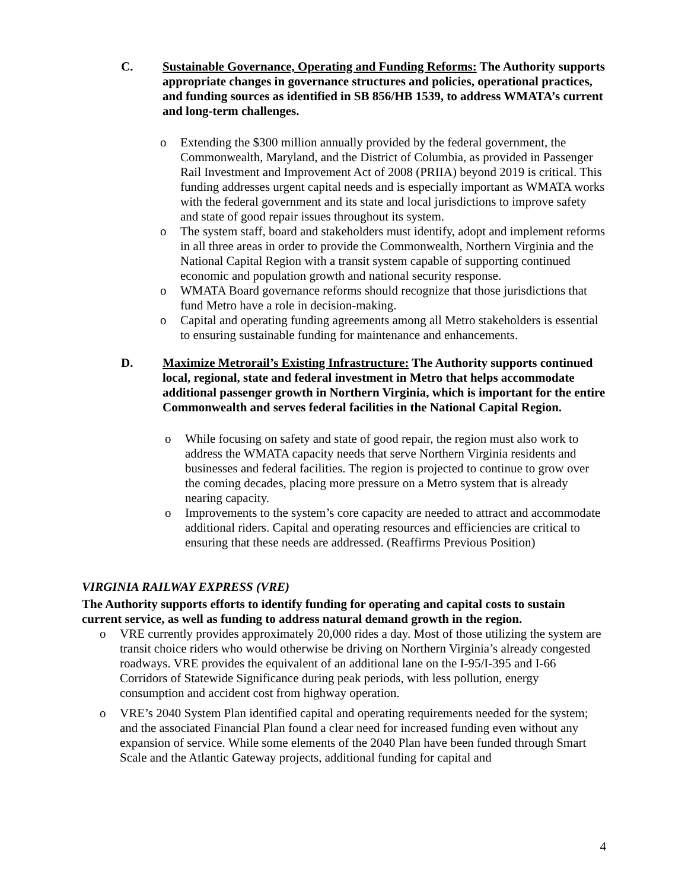C. Sustainable Governance, Operating and Funding Reforms: The Authority supports appropriate changes in governance structures and policies, operational practices, and funding sources as identified in SB 856/HB 1539, to address WMATA’s current and long-term challenges.
o Extending the $300 million annually provided by the federal government, the Commonwealth, Maryland, and the District of Columbia, as provided in Passenger Rail Investment and Improvement Act of 2008 (PRIIA) beyond 2019 is critical. This funding addresses urgent capital needs and is especially important as WMATA works with the federal government and its state and local jurisdictions to improve safety and state of good repair issues throughout its system.
o The system staff, board and stakeholders must identify, adopt and implement reforms in all three areas in order to provide the Commonwealth, Northern Virginia and the National Capital Region with a transit system capable of supporting continued economic and population growth and national security response.
o WMATA Board governance reforms should recognize that those jurisdictions that fund Metro have a role in decision-making.
o Capital and operating funding agreements among all Metro stakeholders is essential to ensuring sustainable funding for maintenance and enhancements.
D. Maximize Metrorail’s Existing Infrastructure: The Authority supports continued local, regional, state and federal investment in Metro that helps accommodate additional passenger growth in Northern Virginia, which is important for the entire Commonwealth and serves federal facilities in the National Capital Region.
o While focusing on safety and state of good repair, the region must also work to address the WMATA capacity needs that serve Northern Virginia residents and businesses and federal facilities. The region is projected to continue to grow over the coming decades, placing more pressure on a Metro system that is already nearing capacity.
o Improvements to the system’s core capacity are needed to attract and accommodate additional riders. Capital and operating resources and efficiencies are critical to ensuring that these needs are addressed. (Reaffirms Previous Position)
VIRGINIA RAILWAY EXPRESS (VRE)
The Authority supports efforts to identify funding for operating and capital costs to sustain current service, as well as funding to address natural demand growth in the region.
o VRE currently provides approximately 20,000 rides a day. Most of those utilizing the system are transit choice riders who would otherwise be driving on Northern Virginia’s already congested roadways. VRE provides the equivalent of an additional lane on the I-95/I-395 and I-66 Corridors of Statewide Significance during peak periods, with less pollution, energy consumption and accident cost from highway operation.
o VRE’s 2040 System Plan identified capital and operating requirements needed for the system; and the associated Financial Plan found a clear need for increased funding even without any expansion of service. While some elements of the 2040 Plan have been funded through Smart Scale and the Atlantic Gateway projects, additional funding for capital and
4